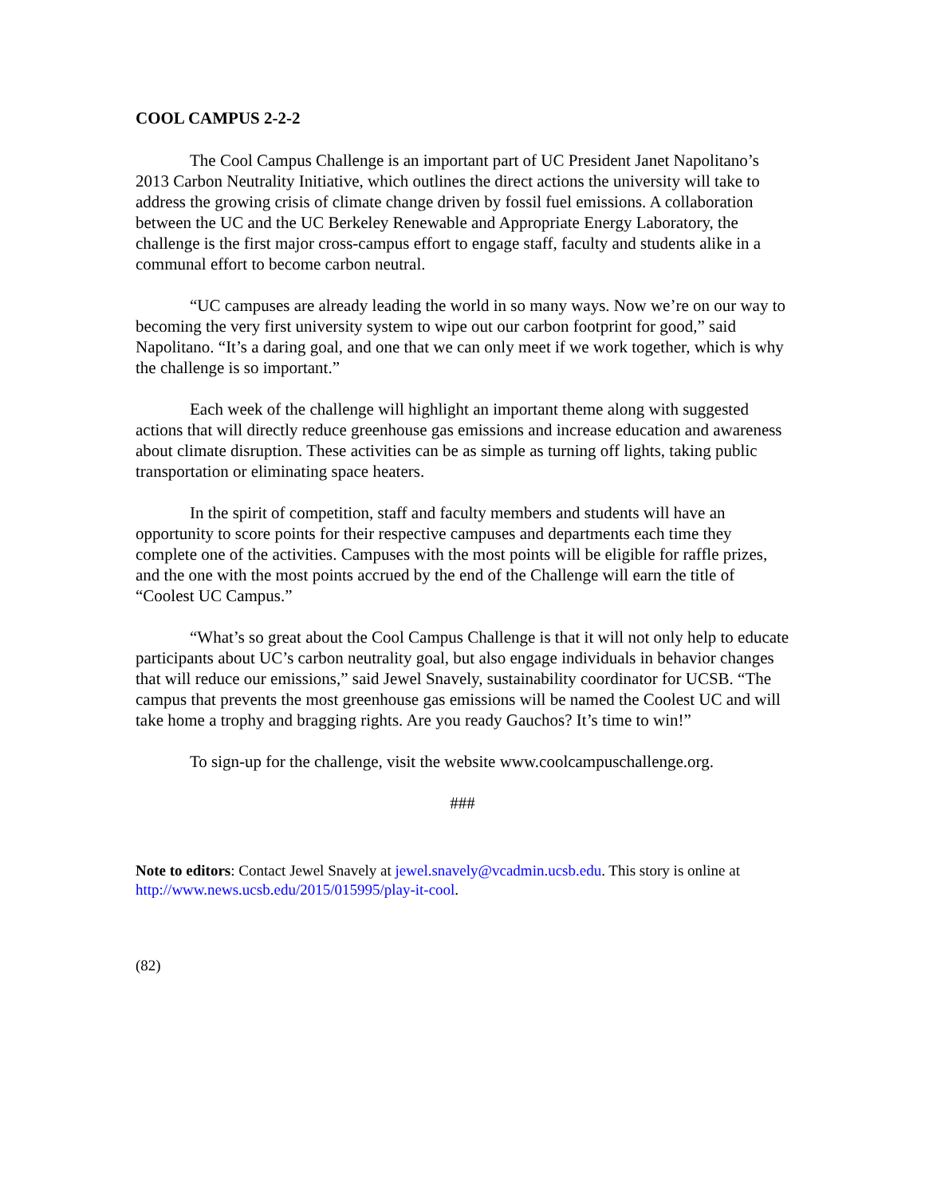COOL CAMPUS 2-2-2
The Cool Campus Challenge is an important part of UC President Janet Napolitano’s 2013 Carbon Neutrality Initiative, which outlines the direct actions the university will take to address the growing crisis of climate change driven by fossil fuel emissions. A collaboration between the UC and the UC Berkeley Renewable and Appropriate Energy Laboratory, the challenge is the first major cross-campus effort to engage staff, faculty and students alike in a communal effort to become carbon neutral.
“UC campuses are already leading the world in so many ways. Now we’re on our way to becoming the very first university system to wipe out our carbon footprint for good,” said Napolitano. “It’s a daring goal, and one that we can only meet if we work together, which is why the challenge is so important.”
Each week of the challenge will highlight an important theme along with suggested actions that will directly reduce greenhouse gas emissions and increase education and awareness about climate disruption. These activities can be as simple as turning off lights, taking public transportation or eliminating space heaters.
In the spirit of competition, staff and faculty members and students will have an opportunity to score points for their respective campuses and departments each time they complete one of the activities. Campuses with the most points will be eligible for raffle prizes, and the one with the most points accrued by the end of the Challenge will earn the title of “Coolest UC Campus.”
“What’s so great about the Cool Campus Challenge is that it will not only help to educate participants about UC’s carbon neutrality goal, but also engage individuals in behavior changes that will reduce our emissions,” said Jewel Snavely, sustainability coordinator for UCSB. “The campus that prevents the most greenhouse gas emissions will be named the Coolest UC and will take home a trophy and bragging rights. Are you ready Gauchos? It’s time to win!”
To sign-up for the challenge, visit the website www.coolcampuschallenge.org.
###
Note to editors: Contact Jewel Snavely at jewel.snavely@vcadmin.ucsb.edu. This story is online at http://www.news.ucsb.edu/2015/015995/play-it-cool.
(82)